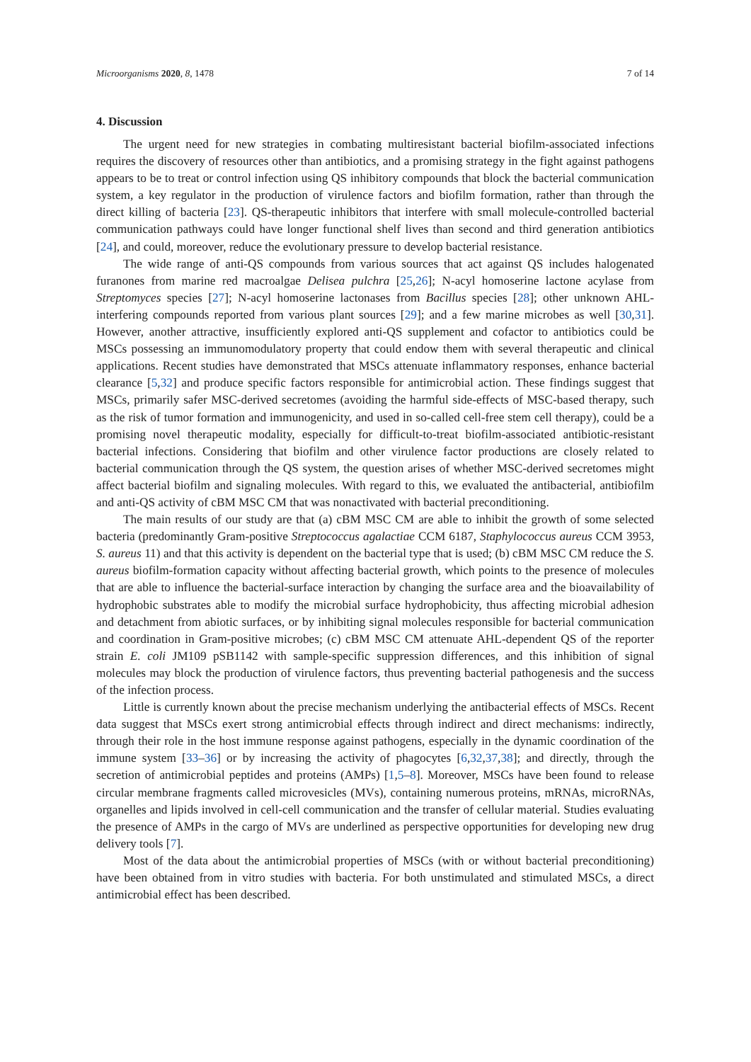Microorganisms 2020, 8, 1478 7 of 14
4. Discussion
The urgent need for new strategies in combating multiresistant bacterial biofilm-associated infections requires the discovery of resources other than antibiotics, and a promising strategy in the fight against pathogens appears to be to treat or control infection using QS inhibitory compounds that block the bacterial communication system, a key regulator in the production of virulence factors and biofilm formation, rather than through the direct killing of bacteria [23]. QS-therapeutic inhibitors that interfere with small molecule-controlled bacterial communication pathways could have longer functional shelf lives than second and third generation antibiotics [24], and could, moreover, reduce the evolutionary pressure to develop bacterial resistance.
The wide range of anti-QS compounds from various sources that act against QS includes halogenated furanones from marine red macroalgae Delisea pulchra [25,26]; N-acyl homoserine lactone acylase from Streptomyces species [27]; N-acyl homoserine lactonases from Bacillus species [28]; other unknown AHL-interfering compounds reported from various plant sources [29]; and a few marine microbes as well [30,31]. However, another attractive, insufficiently explored anti-QS supplement and cofactor to antibiotics could be MSCs possessing an immunomodulatory property that could endow them with several therapeutic and clinical applications. Recent studies have demonstrated that MSCs attenuate inflammatory responses, enhance bacterial clearance [5,32] and produce specific factors responsible for antimicrobial action. These findings suggest that MSCs, primarily safer MSC-derived secretomes (avoiding the harmful side-effects of MSC-based therapy, such as the risk of tumor formation and immunogenicity, and used in so-called cell-free stem cell therapy), could be a promising novel therapeutic modality, especially for difficult-to-treat biofilm-associated antibiotic-resistant bacterial infections. Considering that biofilm and other virulence factor productions are closely related to bacterial communication through the QS system, the question arises of whether MSC-derived secretomes might affect bacterial biofilm and signaling molecules. With regard to this, we evaluated the antibacterial, antibiofilm and anti-QS activity of cBM MSC CM that was nonactivated with bacterial preconditioning.
The main results of our study are that (a) cBM MSC CM are able to inhibit the growth of some selected bacteria (predominantly Gram-positive Streptococcus agalactiae CCM 6187, Staphylococcus aureus CCM 3953, S. aureus 11) and that this activity is dependent on the bacterial type that is used; (b) cBM MSC CM reduce the S. aureus biofilm-formation capacity without affecting bacterial growth, which points to the presence of molecules that are able to influence the bacterial-surface interaction by changing the surface area and the bioavailability of hydrophobic substrates able to modify the microbial surface hydrophobicity, thus affecting microbial adhesion and detachment from abiotic surfaces, or by inhibiting signal molecules responsible for bacterial communication and coordination in Gram-positive microbes; (c) cBM MSC CM attenuate AHL-dependent QS of the reporter strain E. coli JM109 pSB1142 with sample-specific suppression differences, and this inhibition of signal molecules may block the production of virulence factors, thus preventing bacterial pathogenesis and the success of the infection process.
Little is currently known about the precise mechanism underlying the antibacterial effects of MSCs. Recent data suggest that MSCs exert strong antimicrobial effects through indirect and direct mechanisms: indirectly, through their role in the host immune response against pathogens, especially in the dynamic coordination of the immune system [33–36] or by increasing the activity of phagocytes [6,32,37,38]; and directly, through the secretion of antimicrobial peptides and proteins (AMPs) [1,5–8]. Moreover, MSCs have been found to release circular membrane fragments called microvesicles (MVs), containing numerous proteins, mRNAs, microRNAs, organelles and lipids involved in cell-cell communication and the transfer of cellular material. Studies evaluating the presence of AMPs in the cargo of MVs are underlined as perspective opportunities for developing new drug delivery tools [7].
Most of the data about the antimicrobial properties of MSCs (with or without bacterial preconditioning) have been obtained from in vitro studies with bacteria. For both unstimulated and stimulated MSCs, a direct antimicrobial effect has been described.